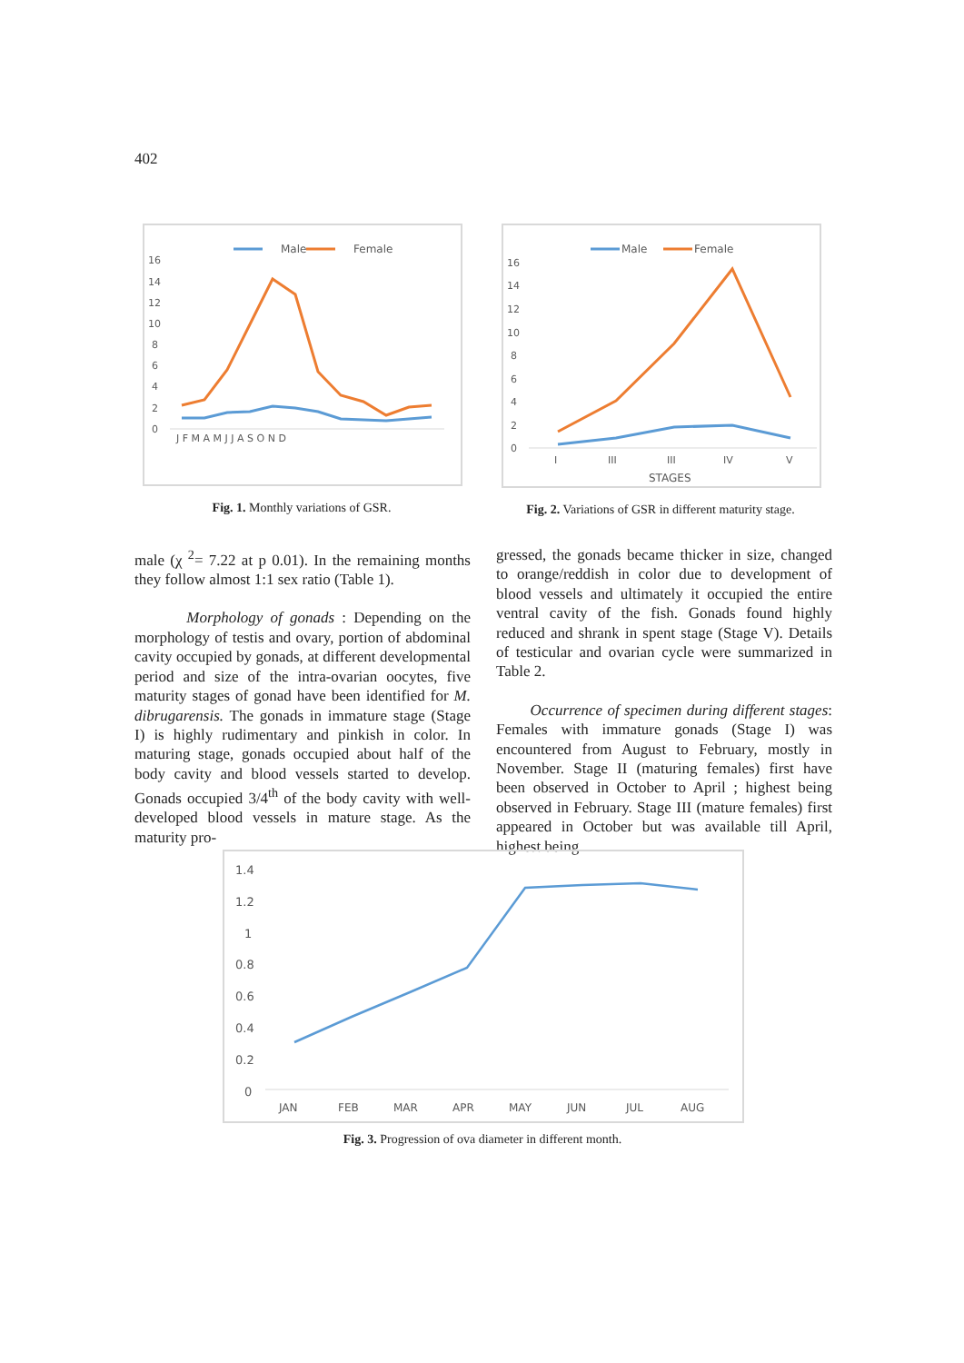402
Male
Female
16
14
12
10
8
6
4
2
0
J F M A M J J A S O N D
Fig. 1. Monthly variations of GSR.
Male
Female
16
14
12
10
8
6
4
2
0
I
III
III
IV
V
STAGES
Fig. 2. Variations of GSR in different maturity stage.
male (χ <sup>2</sup>= 7.22 at p 0.01). In the remaining months they follow almost 1:1 sex ratio (Table 1).
Morphology of gonads : Depending on the morphology of testis and ovary, portion of abdominal cavity occupied by gonads, at different developmental period and size of the intra-ovarian oocytes, five maturity stages of gonad have been identified for M. dibrugarensis. The gonads in immature stage (Stage I) is highly rudimentary and pinkish in color. In maturing stage, gonads occupied about half of the body cavity and blood vessels started to develop. Gonads occupied 3/4<sup>th</sup> of the body cavity with well-developed blood vessels in mature stage. As the maturity pro-
gressed, the gonads became thicker in size, changed to orange/reddish in color due to development of blood vessels and ultimately it occupied the entire ventral cavity of the fish. Gonads found highly reduced and shrank in spent stage (Stage V). Details of testicular and ovarian cycle were summarized in Table 2.
Occurrence of specimen during different stages: Females with immature gonads (Stage I) was encountered from August to February, mostly in November. Stage II (maturing females) first have been observed in October to April ; highest being observed in February. Stage III (mature females) first appeared in October but was available till April, highest being
1.4
1.2
1
0.8
0.6
0.4
0.2
0
JAN
FEB
MAR
APR
MAY
JUN
JUL
AUG
Fig. 3. Progression of ova diameter in different month.